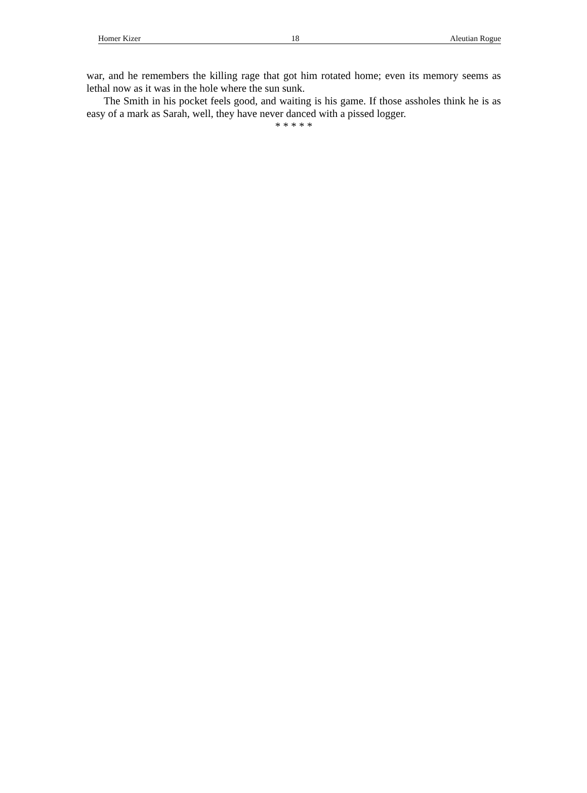Homer Kizer 18 Aleutian Rogue
war, and he remembers the killing rage that got him rotated home; even its memory seems as lethal now as it was in the hole where the sun sunk.
The Smith in his pocket feels good, and waiting is his game. If those assholes think he is as easy of a mark as Sarah, well, they have never danced with a pissed logger.
* * * * *